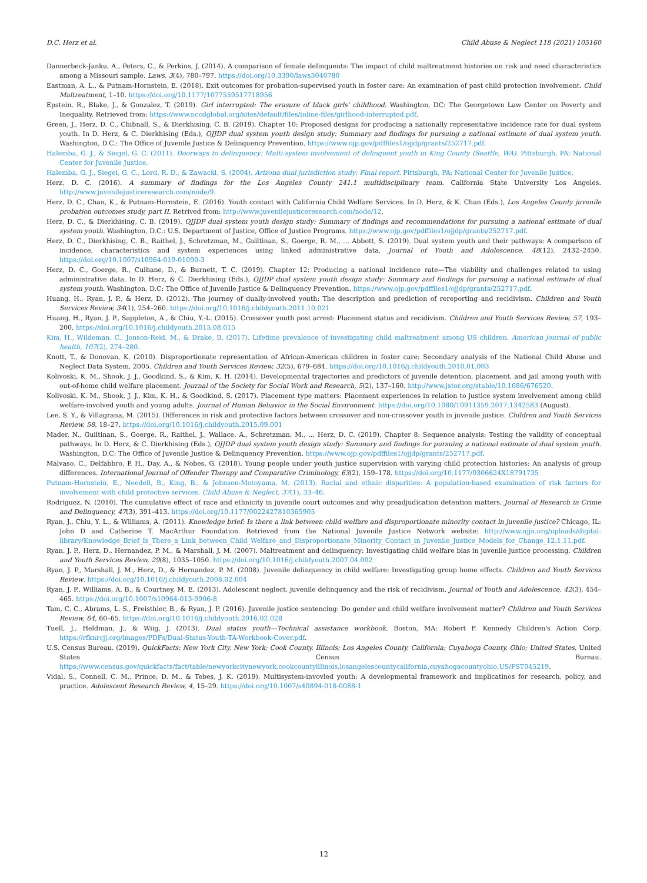D.C. Herz et al. Child Abuse & Neglect 118 (2021) 105160
Dannerbeck-Janku, A., Peters, C., & Perkins, J. (2014). A comparison of female delinquents: The impact of child maltreatment histories on risk and need characteristics among a Missouri sample. Laws, 3(4), 780–797. https://doi.org/10.3390/laws3040780
Eastman, A. L., & Putnam-Hornstein, E. (2018). Exit outcomes for probation-supervised youth in foster care: An examination of past child protection involvement. Child Maltreatment, 1–10. https://doi.org/10.1177/1077559517718956
Epstein, R., Blake, J., & Gonzalez, T. (2019). Girl interrupted: The erasure of black girls' childhood. Washington, DC: The Georgetown Law Center on Poverty and Inequality. Retrieved from: https://www.nccdglobal.org/sites/default/files/inline-files/girlhood-interrupted.pdf.
Green, J., Herz, D. C., Chibnall, S., & Dierkhising, C. B. (2019). Chapter 10: Proposed designs for producing a nationally representative incidence rate for dual system youth. In D. Herz, & C. Dierkhising (Eds.), OJJDP dual system youth design study: Summary and findings for pursuing a national estimate of dual system youth. Washington, D.C.: The Office of Juvenile Justice & Delinquency Prevention. https://www.ojp.gov/pdffiles1/ojjdp/grants/252717.pdf.
Halemba, G. J., & Siegel, G. C. (2011). Doorways to delinquency: Multi-system involvement of delinquent youth in King County (Seattle, WA). Pittsburgh, PA: National Center for Juvenile Justice.
Halemba, G. J., Siegel, G. C., Lord, R. D., & Zawacki, S. (2004). Arizona dual jurisdiction study: Final report. Pittsburgh, PA: National Center for Juvenile Justice.
Herz, D. C. (2016). A summary of findings for the Los Angeles County 241.1 multidisciplinary team. California State University Los Angeles. http://www.juvenilejusticeresearch.com/node/9.
Herz, D. C., Chan, K., & Putnam-Hornstein, E. (2016). Youth contact with California Child Welfare Services. In D. Herz, & K. Chan (Eds.), Los Angeles County juvenile probation outcomes study, part II. Retrived from: http://www.juvenilejusticeresearch.com/node/12.
Herz, D. C., & Dierkhising, C. B. (2019). OJJDP dual system youth design study: Summary of findings and recommendations for pursuing a national estimate of dual system youth. Washington, D.C.: U.S. Department of Justice, Office of Justice Programs. https://www.ojp.gov/pdffiles1/ojjdp/grants/252717.pdf.
Herz, D. C., Dierkhising, C. B., Raithel, J., Schretzman, M., Guiltinan, S., Goerge, R. M., … Abbott, S. (2019). Dual system youth and their pathways: A comparison of incidence, characteristics and system experiences using linked administrative data. Journal of Youth and Adolescence, 48(12), 2432–2450. https://doi.org/10.1007/s10964-019-01090-3
Herz, D. C., Goerge, R., Culhane, D., & Burnett, T. C. (2019). Chapter 12: Producing a national incidence rate—The viability and challenges related to using administrative data. In D. Herz, & C. Dierkhising (Eds.), OJJDP dual system youth design study: Summary and findings for pursuing a national estimate of dual system youth. Washington, D.C: The Office of Juvenile Justice & Delinquency Prevention. https://www.ojp.gov/pdffiles1/ojjdp/grants/252717.pdf.
Huang, H., Ryan, J. P., & Herz, D. (2012). The journey of dually-involved youth: The description and prediction of rereporting and recidivism. Children and Youth Services Review, 34(1), 254–260. https://doi.org/10.1016/j.childyouth.2011.10.021
Huang, H., Ryan, J. P., Sappleton, A., & Chiu, Y.-L. (2015). Crossover youth post arrest: Placement status and recidivism. Children and Youth Services Review, 57, 193–200. https://doi.org/10.1016/j.childyouth.2015.08.015
Kim, H., Wildeman, C., Jonson-Reid, M., & Drake, B. (2017). Lifetime prevalence of investigating child maltreatment among US children. American journal of public health, 107(2), 274–280.
Knott, T., & Donovan, K. (2010). Disproportionate representation of African-American children in foster care: Secondary analysis of the National Child Abuse and Neglect Data System, 2005. Children and Youth Services Review, 32(5), 679–684. https://doi.org/10.1016/j.childyouth.2010.01.003
Kolivoski, K. M., Shook, J. J., Goodkind, S., & Kim, K. H. (2014). Developmental trajectories and predictors of juvenile detention, placement, and jail among youth with out-of-home child welfare placement. Journal of the Society for Social Work and Research, 5(2), 137–160. http://www.jstor.org/stable/10.1086/676520.
Kolivoski, K. M., Shook, J. J., Kim, K. H., & Goodkind, S. (2017). Placement type matters: Placement experiences in relation to justice system involvement among child welfare-involved youth and young adults. Journal of Human Behavior in the Social Environment. https://doi.org/10.1080/10911359.2017.1342583 (August).
Lee, S. Y., & Villagrana, M. (2015). Differences in risk and protective factors between crossover and non-crossover youth in juvenile justice. Children and Youth Services Review, 58, 18–27. https://doi.org/10.1016/j.childyouth.2015.09.001
Mader, N., Guiltinan, S., Goerge, R., Raithel, J., Wallace, A., Schretzman, M., … Herz, D. C. (2019). Chapter 8: Sequence analysis: Testing the validity of conceptual pathways. In D. Herz, & C. Dierkhising (Eds.), OJJDP dual system youth design study: Summary and findings for pursuing a national estimate of dual system youth. Washington, D.C: The Office of Juvenile Justice & Delinquency Prevention. https://www.ojp.gov/pdffiles1/ojjdp/grants/252717.pdf.
Malvaso, C., Delfabbro, P. H., Day, A., & Nobes, G. (2018). Young people under youth justice supervision with varying child protection histories: An analysis of group differences. International Journal of Offender Therapy and Comparative Criminology, 63(2), 159–178. https://doi.org/10.1177/0306624X18791735
Putnam-Hornstein, E., Needell, B., King, B., & Johnson-Motoyama, M. (2013). Racial and ethnic disparities: A population-based examination of risk factors for involvement with child protective services. Child Abuse & Neglect, 37(1), 33–46.
Rodriguez, N. (2010). The cumulative effect of race and ethnicity in juvenile court outcomes and why preadjudication detention matters. Journal of Research in Crime and Delinquency, 47(3), 391–413. https://doi.org/10.1177/0022427810365905
Ryan, J., Chiu, Y. L., & Williams, A. (2011). Knowledge brief: Is there a link between child welfare and disproportionate minority contact in juvenile justice? Chicago, IL: John D and Catherine T. MacArthur Foundation. Retrieved from the National Juvenile Justice Network website: http://www.njjn.org/uploads/digital-library/Knowledge_Brief_Is_There_a_Link_between_Child_Welfare_and_Disproportionate_Minority_Contact_in_Juvenile_Justice_Models_for_Change_12.1.11.pdf.
Ryan, J. P., Herz, D., Hernandez, P. M., & Marshall, J. M. (2007). Maltreatment and delinquency: Investigating child welfare bias in juvenile justice processing. Children and Youth Services Review, 29(8), 1035–1050. https://doi.org/10.1016/j.childyouth.2007.04.002
Ryan, J. P., Marshall, J. M., Herz, D., & Hernandez, P. M. (2008). Juvenile delinquency in child welfare: Investigating group home effects. Children and Youth Services Review. https://doi.org/10.1016/j.childyouth.2008.02.004
Ryan, J. P., Williams, A. B., & Courtney, M. E. (2013). Adolescent neglect, juvenile delinquency and the risk of recidivism. Journal of Youth and Adolescence, 42(3), 454–465. https://doi.org/10.1007/s10964-013-9906-8
Tam, C. C., Abrams, L. S., Freisthler, B., & Ryan, J. P. (2016). Juvenile justice sentencing: Do gender and child welfare involvement matter? Children and Youth Services Review, 64, 60–65. https://doi.org/10.1016/j.childyouth.2016.02.028
Tuell, J., Heldman, J., & Wiig, J. (2013). Dual status youth—Technical assistance workbook. Boston, MA: Robert F. Kennedy Children's Action Corp. https://rfknrcjj.org/images/PDFs/Dual-Status-Youth-TA-Workbook-Cover.pdf.
U.S. Census Bureau. (2019). QuickFacts: New York City, New York; Cook County, Illinois; Los Angeles County, California; Cuyahoga County, Ohio; United States. United States Census Bureau. https://www.census.gov/quickfacts/fact/table/newyorkcitynewyork,cookcountyillinois,losangelescountycalifornia,cuyahogacountyohio,US/PST045219.
Vidal, S., Connell, C. M., Prince, D. M., & Tebes, J. K. (2019). Multisystem-invovled youth: A developmental framework and implicatinos for research, policy, and practice. Adolescent Research Review, 4, 15–29. https://doi.org/10.1007/s40894-018-0088-1
12